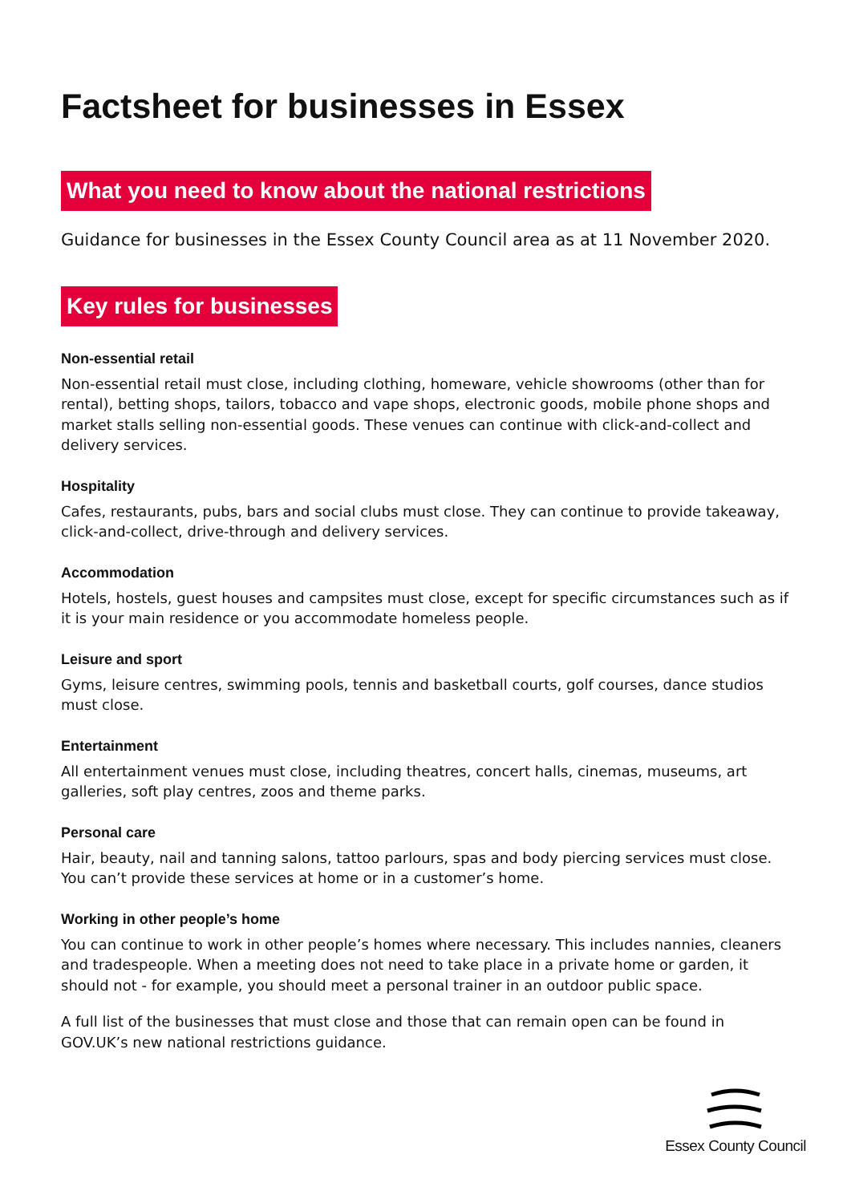Factsheet for businesses in Essex
What you need to know about the national restrictions
Guidance for businesses in the Essex County Council area as at 11 November 2020.
Key rules for businesses
Non-essential retail
Non-essential retail must close, including clothing, homeware, vehicle showrooms (other than for rental), betting shops, tailors, tobacco and vape shops, electronic goods, mobile phone shops and market stalls selling non-essential goods. These venues can continue with click-and-collect and delivery services.
Hospitality
Cafes, restaurants, pubs, bars and social clubs must close. They can continue to provide takeaway, click-and-collect, drive-through and delivery services.
Accommodation
Hotels, hostels, guest houses and campsites must close, except for specific circumstances such as if it is your main residence or you accommodate homeless people.
Leisure and sport
Gyms, leisure centres, swimming pools, tennis and basketball courts, golf courses, dance studios must close.
Entertainment
All entertainment venues must close, including theatres, concert halls, cinemas, museums, art galleries, soft play centres, zoos and theme parks.
Personal care
Hair, beauty, nail and tanning salons, tattoo parlours, spas and body piercing services must close. You can’t provide these services at home or in a customer’s home.
Working in other people’s home
You can continue to work in other people’s homes where necessary. This includes nannies, cleaners and tradespeople. When a meeting does not need to take place in a private home or garden, it should not - for example, you should meet a personal trainer in an outdoor public space.
A full list of the businesses that must close and those that can remain open can be found in GOV.UK’s new national restrictions guidance.
Essex County Council